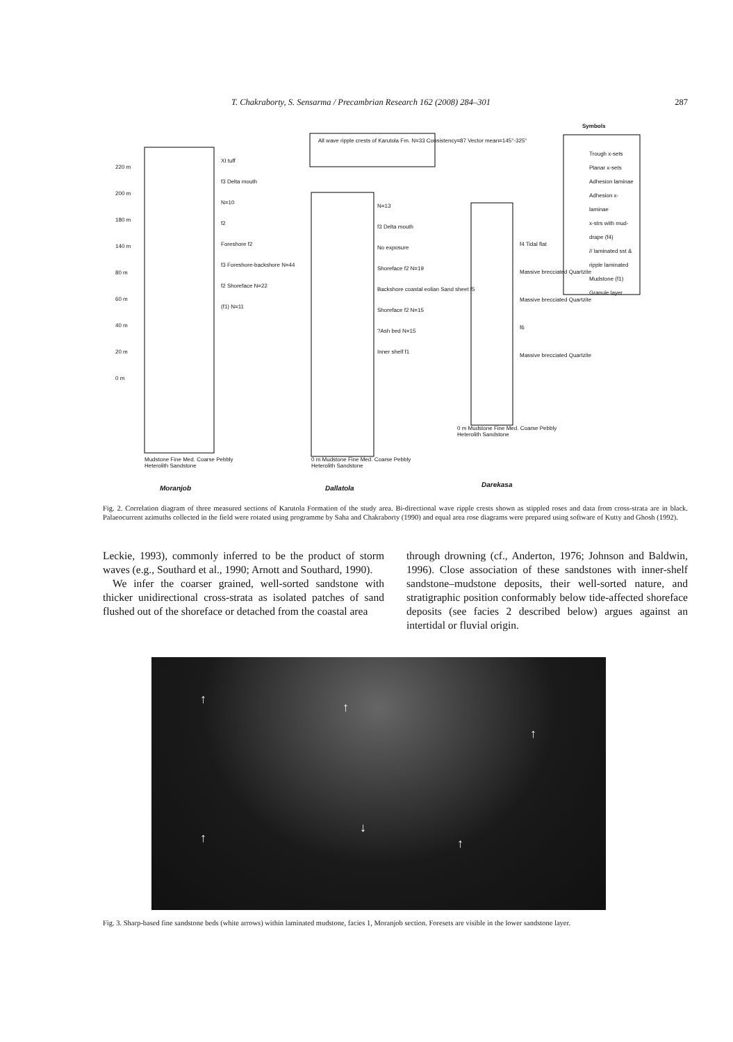T. Chakraborty, S. Sensarma / Precambrian Research 162 (2008) 284–301 287
All wave ripple crests of Karutola Fm. N=33 Consistency=87 Vector mean=145°-325°
Symbols
Trough x-sets
Planar x-sets
Adhesion laminae
Adhesion x-laminae
x-strs with mud-drape (f4)
// laminated sst & ripple laminated Mudstone (f1)
Granule layer
220 m
200 m
180 m
140 m
80 m
60 m
40 m
20 m
0 m
XI tuff
f3 Delta mouth
N=10
f2
Foreshore f2
f3 Foreshore-backshore N=44
f2 Shoreface N=22
(f1) N=11
N=13
f3 Delta mouth
No exposure
Shoreface f2 N=19
Backshore coastal eolian Sand sheet f5
Shoreface f2 N=15
?Ash bed N=15
Inner shelf f1
f4 Tidal flat
Massive brecciated Quartzite
Massive brecciated Quartzite
f6
Massive brecciated Quartzite
Mudstone Fine Med. Coarse Pebbly
Heterolith Sandstone
0 m Mudstone Fine Med. Coarse Pebbly
Heterolith Sandstone
0 m Mudstone Fine Med. Coarse Pebbly
Heterolith Sandstone
Moranjob Dallatola Darekasa
Fig. 2. Correlation diagram of three measured sections of Karutola Formation of the study area. Bi-directional wave ripple crests shown as stippled roses and data from cross-strata are in black. Palaeocurrent azimuths collected in the field were rotated using programme by Saha and Chakraborty (1990) and equal area rose diagrams were prepared using software of Kutty and Ghosh (1992).
Leckie, 1993), commonly inferred to be the product of storm waves (e.g., Southard et al., 1990; Arnott and Southard, 1990).
We infer the coarser grained, well-sorted sandstone with thicker unidirectional cross-strata as isolated patches of sand flushed out of the shoreface or detached from the coastal area
through drowning (cf., Anderton, 1976; Johnson and Baldwin, 1996). Close association of these sandstones with inner-shelf sandstone–mudstone deposits, their well-sorted nature, and stratigraphic position conformably below tide-affected shoreface deposits (see facies 2 described below) argues against an intertidal or fluvial origin.
↑
↑
↑
↑
↓
↑
Fig. 3. Sharp-based fine sandstone beds (white arrows) within laminated mudstone, facies 1, Moranjob section. Foresets are visible in the lower sandstone layer.